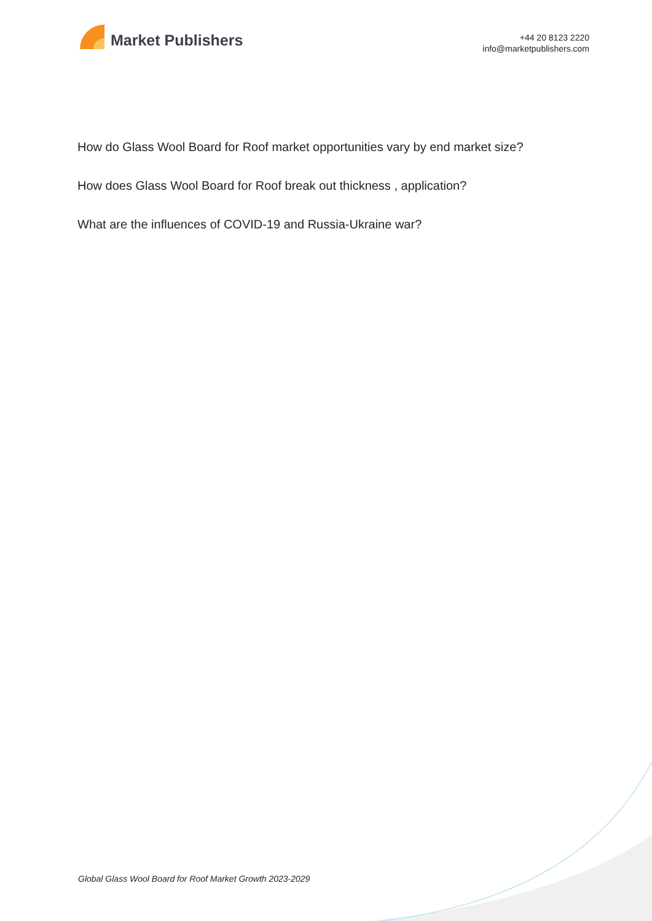Market Publishers
+44 20 8123 2220
info@marketpublishers.com
How do Glass Wool Board for Roof market opportunities vary by end market size?
How does Glass Wool Board for Roof break out thickness , application?
What are the influences of COVID-19 and Russia-Ukraine war?
Global Glass Wool Board for Roof Market Growth 2023-2029